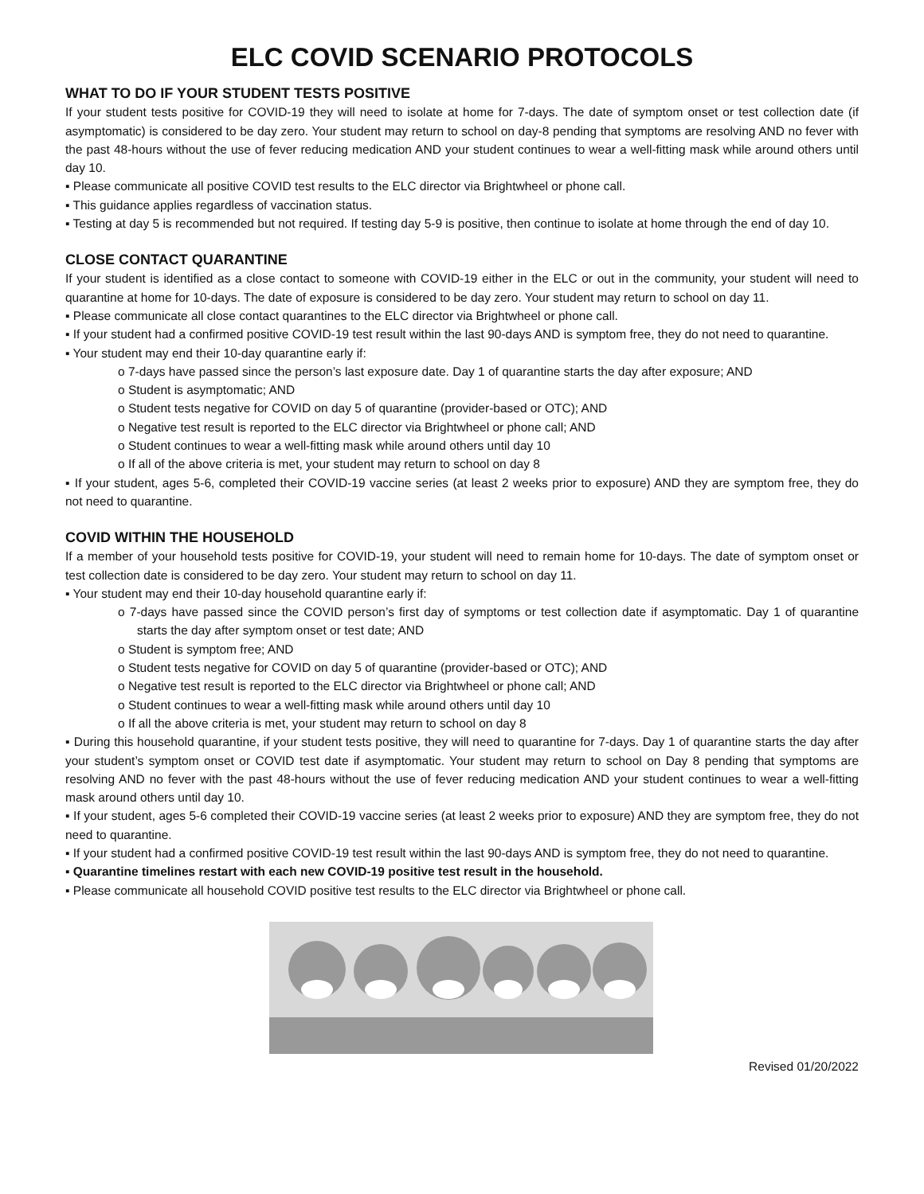ELC COVID SCENARIO PROTOCOLS
WHAT TO DO IF YOUR STUDENT TESTS POSITIVE
If your student tests positive for COVID-19 they will need to isolate at home for 7-days. The date of symptom onset or test collection date (if asymptomatic) is considered to be day zero. Your student may return to school on day-8 pending that symptoms are resolving AND no fever with the past 48-hours without the use of fever reducing medication AND your student continues to wear a well-fitting mask while around others until day 10.
▪ Please communicate all positive COVID test results to the ELC director via Brightwheel or phone call.
▪ This guidance applies regardless of vaccination status.
▪ Testing at day 5 is recommended but not required. If testing day 5-9 is positive, then continue to isolate at home through the end of day 10.
CLOSE CONTACT QUARANTINE
If your student is identified as a close contact to someone with COVID-19 either in the ELC or out in the community, your student will need to quarantine at home for 10-days. The date of exposure is considered to be day zero. Your student may return to school on day 11.
▪ Please communicate all close contact quarantines to the ELC director via Brightwheel or phone call.
▪ If your student had a confirmed positive COVID-19 test result within the last 90-days AND is symptom free, they do not need to quarantine.
▪ Your student may end their 10-day quarantine early if:
o 7-days have passed since the person’s last exposure date. Day 1 of quarantine starts the day after exposure; AND
o Student is asymptomatic; AND
o Student tests negative for COVID on day 5 of quarantine (provider-based or OTC); AND
o Negative test result is reported to the ELC director via Brightwheel or phone call; AND
o Student continues to wear a well-fitting mask while around others until day 10
o If all of the above criteria is met, your student may return to school on day 8
▪ If your student, ages 5-6, completed their COVID-19 vaccine series (at least 2 weeks prior to exposure) AND they are symptom free, they do not need to quarantine.
COVID WITHIN THE HOUSEHOLD
If a member of your household tests positive for COVID-19, your student will need to remain home for 10-days. The date of symptom onset or test collection date is considered to be day zero. Your student may return to school on day 11.
▪ Your student may end their 10-day household quarantine early if:
o 7-days have passed since the COVID person’s first day of symptoms or test collection date if asymptomatic. Day 1 of quarantine starts the day after symptom onset or test date; AND
o Student is symptom free; AND
o Student tests negative for COVID on day 5 of quarantine (provider-based or OTC); AND
o Negative test result is reported to the ELC director via Brightwheel or phone call; AND
o Student continues to wear a well-fitting mask while around others until day 10
o If all the above criteria is met, your student may return to school on day 8
▪ During this household quarantine, if your student tests positive, they will need to quarantine for 7-days. Day 1 of quarantine starts the day after your student’s symptom onset or COVID test date if asymptomatic. Your student may return to school on Day 8 pending that symptoms are resolving AND no fever with the past 48-hours without the use of fever reducing medication AND your student continues to wear a well-fitting mask around others until day 10.
▪ If your student, ages 5-6 completed their COVID-19 vaccine series (at least 2 weeks prior to exposure) AND they are symptom free, they do not need to quarantine.
▪ If your student had a confirmed positive COVID-19 test result within the last 90-days AND is symptom free, they do not need to quarantine.
▪ Quarantine timelines restart with each new COVID-19 positive test result in the household.
▪ Please communicate all household COVID positive test results to the ELC director via Brightwheel or phone call.
Revised 01/20/2022